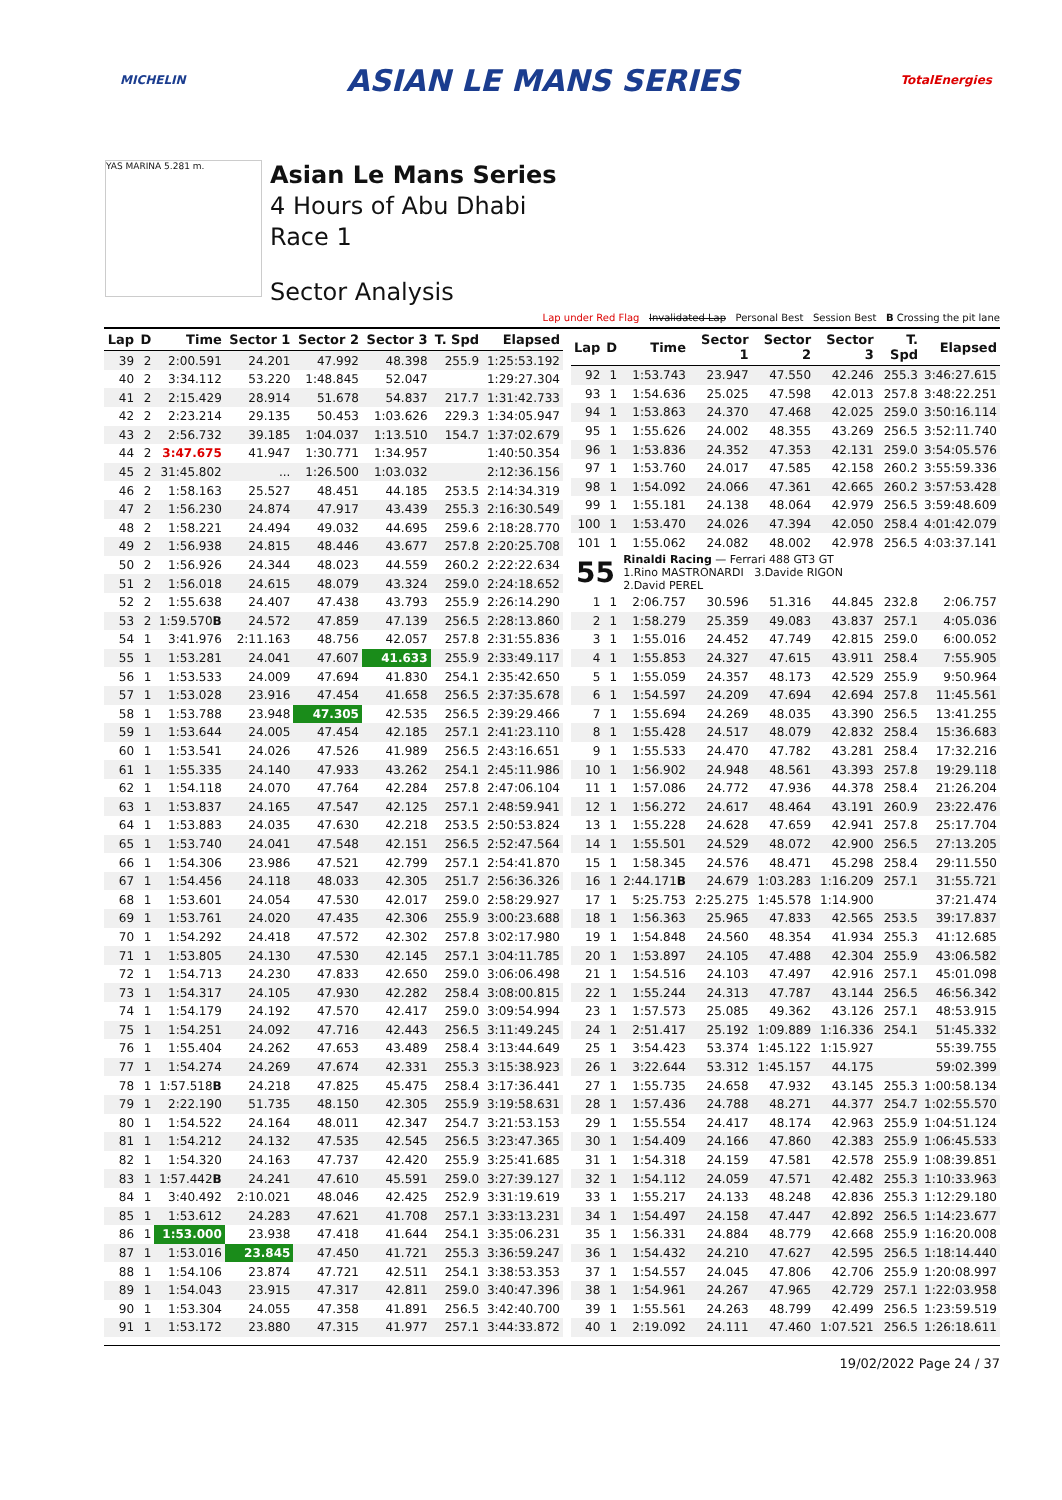MICHELIN
ASIAN LE MANS SERIES
TotalEnergies
YAS MARINA 5.281 m.
Asian Le Mans Series
4 Hours of Abu Dhabi
Race 1
Sector Analysis
Lap under Red Flag Invalidated Lap Personal Best Session Best B Crossing the pit lane
| Lap | D | Time | Sector 1 | Sector 2 | Sector 3 | T. Spd | Elapsed |
| --- | --- | --- | --- | --- | --- | --- | --- |
| 39 | 2 | 2:00.591 | 24.201 | 47.992 | 48.398 | 255.9 | 1:25:53.192 |
| 40 | 2 | 3:34.112 | 53.220 | 1:48.845 | 52.047 | | 1:29:27.304 |
| 41 | 2 | 2:15.429 | 28.914 | 51.678 | 54.837 | 217.7 | 1:31:42.733 |
| 42 | 2 | 2:23.214 | 29.135 | 50.453 | 1:03.626 | 229.3 | 1:34:05.947 |
| 43 | 2 | 2:56.732 | 39.185 | 1:04.037 | 1:13.510 | 154.7 | 1:37:02.679 |
| 44 | 2 | 3:47.675 | 41.947 | 1:30.771 | 1:34.957 | | 1:40:50.354 |
| 45 | 2 | 31:45.802 | ... | 1:26.500 | 1:03.032 | | 2:12:36.156 |
| 46 | 2 | 1:58.163 | 25.527 | 48.451 | 44.185 | 253.5 | 2:14:34.319 |
| 47 | 2 | 1:56.230 | 24.874 | 47.917 | 43.439 | 255.3 | 2:16:30.549 |
| 48 | 2 | 1:58.221 | 24.494 | 49.032 | 44.695 | 259.6 | 2:18:28.770 |
| 49 | 2 | 1:56.938 | 24.815 | 48.446 | 43.677 | 257.8 | 2:20:25.708 |
| 50 | 2 | 1:56.926 | 24.344 | 48.023 | 44.559 | 260.2 | 2:22:22.634 |
| 51 | 2 | 1:56.018 | 24.615 | 48.079 | 43.324 | 259.0 | 2:24:18.652 |
| 52 | 2 | 1:55.638 | 24.407 | 47.438 | 43.793 | 255.9 | 2:26:14.290 |
| 53 | 2 | 1:59.570 B | 24.572 | 47.859 | 47.139 | 256.5 | 2:28:13.860 |
| 54 | 1 | 3:41.976 | 2:11.163 | 48.756 | 42.057 | 257.8 | 2:31:55.836 |
| 55 | 1 | 1:53.281 | 24.041 | 47.607 | 41.633 | 255.9 | 2:33:49.117 |
| 56 | 1 | 1:53.533 | 24.009 | 47.694 | 41.830 | 254.1 | 2:35:42.650 |
| 57 | 1 | 1:53.028 | 23.916 | 47.454 | 41.658 | 256.5 | 2:37:35.678 |
| 58 | 1 | 1:53.788 | 23.948 | 47.305 | 42.535 | 256.5 | 2:39:29.466 |
| 59 | 1 | 1:53.644 | 24.005 | 47.454 | 42.185 | 257.1 | 2:41:23.110 |
| 60 | 1 | 1:53.541 | 24.026 | 47.526 | 41.989 | 256.5 | 2:43:16.651 |
| 61 | 1 | 1:55.335 | 24.140 | 47.933 | 43.262 | 254.1 | 2:45:11.986 |
| 62 | 1 | 1:54.118 | 24.070 | 47.764 | 42.284 | 257.8 | 2:47:06.104 |
| 63 | 1 | 1:53.837 | 24.165 | 47.547 | 42.125 | 257.1 | 2:48:59.941 |
| 64 | 1 | 1:53.883 | 24.035 | 47.630 | 42.218 | 253.5 | 2:50:53.824 |
| 65 | 1 | 1:53.740 | 24.041 | 47.548 | 42.151 | 256.5 | 2:52:47.564 |
| 66 | 1 | 1:54.306 | 23.986 | 47.521 | 42.799 | 257.1 | 2:54:41.870 |
| 67 | 1 | 1:54.456 | 24.118 | 48.033 | 42.305 | 251.7 | 2:56:36.326 |
| 68 | 1 | 1:53.601 | 24.054 | 47.530 | 42.017 | 259.0 | 2:58:29.927 |
| 69 | 1 | 1:53.761 | 24.020 | 47.435 | 42.306 | 255.9 | 3:00:23.688 |
| 70 | 1 | 1:54.292 | 24.418 | 47.572 | 42.302 | 257.8 | 3:02:17.980 |
| 71 | 1 | 1:53.805 | 24.130 | 47.530 | 42.145 | 257.1 | 3:04:11.785 |
| 72 | 1 | 1:54.713 | 24.230 | 47.833 | 42.650 | 259.0 | 3:06:06.498 |
| 73 | 1 | 1:54.317 | 24.105 | 47.930 | 42.282 | 258.4 | 3:08:00.815 |
| 74 | 1 | 1:54.179 | 24.192 | 47.570 | 42.417 | 259.0 | 3:09:54.994 |
| 75 | 1 | 1:54.251 | 24.092 | 47.716 | 42.443 | 256.5 | 3:11:49.245 |
| 76 | 1 | 1:55.404 | 24.262 | 47.653 | 43.489 | 258.4 | 3:13:44.649 |
| 77 | 1 | 1:54.274 | 24.269 | 47.674 | 42.331 | 255.3 | 3:15:38.923 |
| 78 | 1 | 1:57.518 B | 24.218 | 47.825 | 45.475 | 258.4 | 3:17:36.441 |
| 79 | 1 | 2:22.190 | 51.735 | 48.150 | 42.305 | 255.9 | 3:19:58.631 |
| 80 | 1 | 1:54.522 | 24.164 | 48.011 | 42.347 | 254.7 | 3:21:53.153 |
| 81 | 1 | 1:54.212 | 24.132 | 47.535 | 42.545 | 256.5 | 3:23:47.365 |
| 82 | 1 | 1:54.320 | 24.163 | 47.737 | 42.420 | 255.9 | 3:25:41.685 |
| 83 | 1 | 1:57.442 B | 24.241 | 47.610 | 45.591 | 259.0 | 3:27:39.127 |
| 84 | 1 | 3:40.492 | 2:10.021 | 48.046 | 42.425 | 252.9 | 3:31:19.619 |
| 85 | 1 | 1:53.612 | 24.283 | 47.621 | 41.708 | 257.1 | 3:33:13.231 |
| 86 | 1 | 1:53.000 | 23.938 | 47.418 | 41.644 | 254.1 | 3:35:06.231 |
| 87 | 1 | 1:53.016 | 23.845 | 47.450 | 41.721 | 255.3 | 3:36:59.247 |
| 88 | 1 | 1:54.106 | 23.874 | 47.721 | 42.511 | 254.1 | 3:38:53.353 |
| 89 | 1 | 1:54.043 | 23.915 | 47.317 | 42.811 | 259.0 | 3:40:47.396 |
| 90 | 1 | 1:53.304 | 24.055 | 47.358 | 41.891 | 256.5 | 3:42:40.700 |
| 91 | 1 | 1:53.172 | 23.880 | 47.315 | 41.977 | 257.1 | 3:44:33.872 |
| Lap | D | Time | Sector 1 | Sector 2 | Sector 3 | T. Spd | Elapsed |
| --- | --- | --- | --- | --- | --- | --- | --- |
| 92 | 1 | 1:53.743 | 23.947 | 47.550 | 42.246 | 255.3 | 3:46:27.615 |
| 93 | 1 | 1:54.636 | 25.025 | 47.598 | 42.013 | 257.8 | 3:48:22.251 |
| 94 | 1 | 1:53.863 | 24.370 | 47.468 | 42.025 | 259.0 | 3:50:16.114 |
| 95 | 1 | 1:55.626 | 24.002 | 48.355 | 43.269 | 256.5 | 3:52:11.740 |
| 96 | 1 | 1:53.836 | 24.352 | 47.353 | 42.131 | 259.0 | 3:54:05.576 |
| 97 | 1 | 1:53.760 | 24.017 | 47.585 | 42.158 | 260.2 | 3:55:59.336 |
| 98 | 1 | 1:54.092 | 24.066 | 47.361 | 42.665 | 260.2 | 3:57:53.428 |
| 99 | 1 | 1:55.181 | 24.138 | 48.064 | 42.979 | 256.5 | 3:59:48.609 |
| 100 | 1 | 1:53.470 | 24.026 | 47.394 | 42.050 | 258.4 | 4:01:42.079 |
| 101 | 1 | 1:55.062 | 24.082 | 48.002 | 42.978 | 256.5 | 4:03:37.141 |
| 55 | | Rinaldi Racing — Ferrari 488 GT3 GT 1.Rino MASTRONARDI 3.Davide RIGON 2.David PEREL | | | | | |
| 1 | 1 | 2:06.757 | 30.596 | 51.316 | 44.845 | 232.8 | 2:06.757 |
| 2 | 1 | 1:58.279 | 25.359 | 49.083 | 43.837 | 257.1 | 4:05.036 |
| 3 | 1 | 1:55.016 | 24.452 | 47.749 | 42.815 | 259.0 | 6:00.052 |
| 4 | 1 | 1:55.853 | 24.327 | 47.615 | 43.911 | 258.4 | 7:55.905 |
| 5 | 1 | 1:55.059 | 24.357 | 48.173 | 42.529 | 255.9 | 9:50.964 |
| 6 | 1 | 1:54.597 | 24.209 | 47.694 | 42.694 | 257.8 | 11:45.561 |
| 7 | 1 | 1:55.694 | 24.269 | 48.035 | 43.390 | 256.5 | 13:41.255 |
| 8 | 1 | 1:55.428 | 24.517 | 48.079 | 42.832 | 258.4 | 15:36.683 |
| 9 | 1 | 1:55.533 | 24.470 | 47.782 | 43.281 | 258.4 | 17:32.216 |
| 10 | 1 | 1:56.902 | 24.948 | 48.561 | 43.393 | 257.8 | 19:29.118 |
| 11 | 1 | 1:57.086 | 24.772 | 47.936 | 44.378 | 258.4 | 21:26.204 |
| 12 | 1 | 1:56.272 | 24.617 | 48.464 | 43.191 | 260.9 | 23:22.476 |
| 13 | 1 | 1:55.228 | 24.628 | 47.659 | 42.941 | 257.8 | 25:17.704 |
| 14 | 1 | 1:55.501 | 24.529 | 48.072 | 42.900 | 256.5 | 27:13.205 |
| 15 | 1 | 1:58.345 | 24.576 | 48.471 | 45.298 | 258.4 | 29:11.550 |
| 16 | 1 | 2:44.171 B | 24.679 | 1:03.283 | 1:16.209 | 257.1 | 31:55.721 |
| 17 | 1 | 5:25.753 | 2:25.275 | 1:45.578 | 1:14.900 | | 37:21.474 |
| 18 | 1 | 1:56.363 | 25.965 | 47.833 | 42.565 | 253.5 | 39:17.837 |
| 19 | 1 | 1:54.848 | 24.560 | 48.354 | 41.934 | 255.3 | 41:12.685 |
| 20 | 1 | 1:53.897 | 24.105 | 47.488 | 42.304 | 255.9 | 43:06.582 |
| 21 | 1 | 1:54.516 | 24.103 | 47.497 | 42.916 | 257.1 | 45:01.098 |
| 22 | 1 | 1:55.244 | 24.313 | 47.787 | 43.144 | 256.5 | 46:56.342 |
| 23 | 1 | 1:57.573 | 25.085 | 49.362 | 43.126 | 257.1 | 48:53.915 |
| 24 | 1 | 2:51.417 | 25.192 | 1:09.889 | 1:16.336 | 254.1 | 51:45.332 |
| 25 | 1 | 3:54.423 | 53.374 | 1:45.122 | 1:15.927 | | 55:39.755 |
| 26 | 1 | 3:22.644 | 53.312 | 1:45.157 | 44.175 | | 59:02.399 |
| 27 | 1 | 1:55.735 | 24.658 | 47.932 | 43.145 | 255.3 | 1:00:58.134 |
| 28 | 1 | 1:57.436 | 24.788 | 48.271 | 44.377 | 254.7 | 1:02:55.570 |
| 29 | 1 | 1:55.554 | 24.417 | 48.174 | 42.963 | 255.9 | 1:04:51.124 |
| 30 | 1 | 1:54.409 | 24.166 | 47.860 | 42.383 | 255.9 | 1:06:45.533 |
| 31 | 1 | 1:54.318 | 24.159 | 47.581 | 42.578 | 255.9 | 1:08:39.851 |
| 32 | 1 | 1:54.112 | 24.059 | 47.571 | 42.482 | 255.3 | 1:10:33.963 |
| 33 | 1 | 1:55.217 | 24.133 | 48.248 | 42.836 | 255.3 | 1:12:29.180 |
| 34 | 1 | 1:54.497 | 24.158 | 47.447 | 42.892 | 256.5 | 1:14:23.677 |
| 35 | 1 | 1:56.331 | 24.884 | 48.779 | 42.668 | 255.9 | 1:16:20.008 |
| 36 | 1 | 1:54.432 | 24.210 | 47.627 | 42.595 | 256.5 | 1:18:14.440 |
| 37 | 1 | 1:54.557 | 24.045 | 47.806 | 42.706 | 255.9 | 1:20:08.997 |
| 38 | 1 | 1:54.961 | 24.267 | 47.965 | 42.729 | 257.1 | 1:22:03.958 |
| 39 | 1 | 1:55.561 | 24.263 | 48.799 | 42.499 | 256.5 | 1:23:59.519 |
| 40 | 1 | 2:19.092 | 24.111 | 47.460 | 1:07.521 | 256.5 | 1:26:18.611 |
19/02/2022 Page 24 / 37